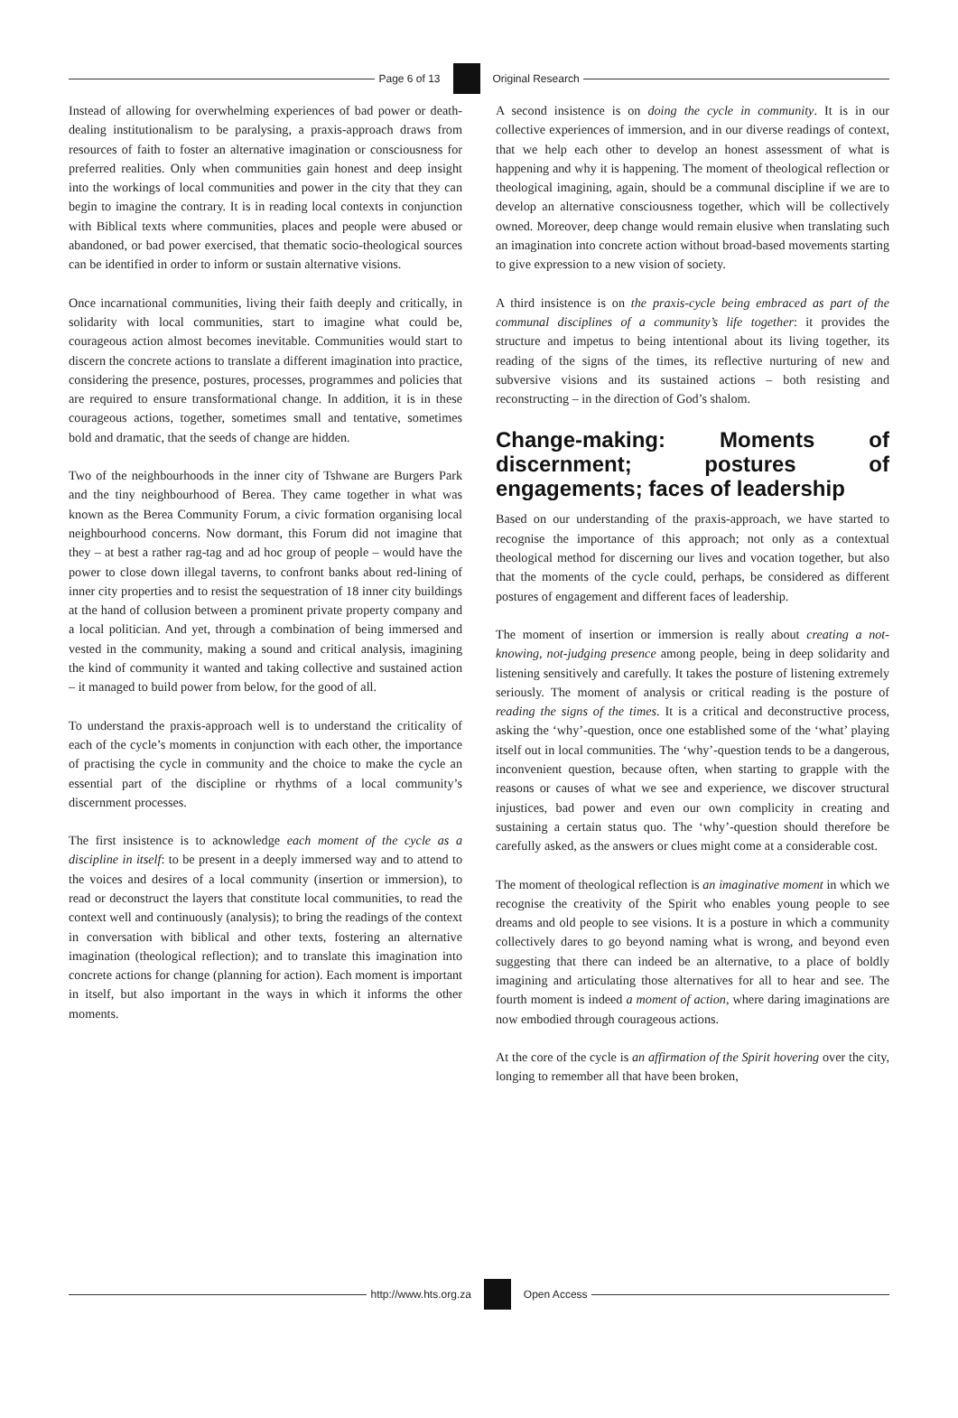Page 6 of 13 Original Research
Instead of allowing for overwhelming experiences of bad power or death-dealing institutionalism to be paralysing, a praxis-approach draws from resources of faith to foster an alternative imagination or consciousness for preferred realities. Only when communities gain honest and deep insight into the workings of local communities and power in the city that they can begin to imagine the contrary. It is in reading local contexts in conjunction with Biblical texts where communities, places and people were abused or abandoned, or bad power exercised, that thematic socio-theological sources can be identified in order to inform or sustain alternative visions.
Once incarnational communities, living their faith deeply and critically, in solidarity with local communities, start to imagine what could be, courageous action almost becomes inevitable. Communities would start to discern the concrete actions to translate a different imagination into practice, considering the presence, postures, processes, programmes and policies that are required to ensure transformational change. In addition, it is in these courageous actions, together, sometimes small and tentative, sometimes bold and dramatic, that the seeds of change are hidden.
Two of the neighbourhoods in the inner city of Tshwane are Burgers Park and the tiny neighbourhood of Berea. They came together in what was known as the Berea Community Forum, a civic formation organising local neighbourhood concerns. Now dormant, this Forum did not imagine that they – at best a rather rag-tag and ad hoc group of people – would have the power to close down illegal taverns, to confront banks about red-lining of inner city properties and to resist the sequestration of 18 inner city buildings at the hand of collusion between a prominent private property company and a local politician. And yet, through a combination of being immersed and vested in the community, making a sound and critical analysis, imagining the kind of community it wanted and taking collective and sustained action – it managed to build power from below, for the good of all.
To understand the praxis-approach well is to understand the criticality of each of the cycle’s moments in conjunction with each other, the importance of practising the cycle in community and the choice to make the cycle an essential part of the discipline or rhythms of a local community’s discernment processes.
The first insistence is to acknowledge each moment of the cycle as a discipline in itself: to be present in a deeply immersed way and to attend to the voices and desires of a local community (insertion or immersion), to read or deconstruct the layers that constitute local communities, to read the context well and continuously (analysis); to bring the readings of the context in conversation with biblical and other texts, fostering an alternative imagination (theological reflection); and to translate this imagination into concrete actions for change (planning for action). Each moment is important in itself, but also important in the ways in which it informs the other moments.
A second insistence is on doing the cycle in community. It is in our collective experiences of immersion, and in our diverse readings of context, that we help each other to develop an honest assessment of what is happening and why it is happening. The moment of theological reflection or theological imagining, again, should be a communal discipline if we are to develop an alternative consciousness together, which will be collectively owned. Moreover, deep change would remain elusive when translating such an imagination into concrete action without broad-based movements starting to give expression to a new vision of society.
A third insistence is on the praxis-cycle being embraced as part of the communal disciplines of a community’s life together: it provides the structure and impetus to being intentional about its living together, its reading of the signs of the times, its reflective nurturing of new and subversive visions and its sustained actions – both resisting and reconstructing – in the direction of God’s shalom.
Change-making: Moments of discernment; postures of engagements; faces of leadership
Based on our understanding of the praxis-approach, we have started to recognise the importance of this approach; not only as a contextual theological method for discerning our lives and vocation together, but also that the moments of the cycle could, perhaps, be considered as different postures of engagement and different faces of leadership.
The moment of insertion or immersion is really about creating a not-knowing, not-judging presence among people, being in deep solidarity and listening sensitively and carefully. It takes the posture of listening extremely seriously. The moment of analysis or critical reading is the posture of reading the signs of the times. It is a critical and deconstructive process, asking the ‘why’-question, once one established some of the ‘what’ playing itself out in local communities. The ‘why’-question tends to be a dangerous, inconvenient question, because often, when starting to grapple with the reasons or causes of what we see and experience, we discover structural injustices, bad power and even our own complicity in creating and sustaining a certain status quo. The ‘why’-question should therefore be carefully asked, as the answers or clues might come at a considerable cost.
The moment of theological reflection is an imaginative moment in which we recognise the creativity of the Spirit who enables young people to see dreams and old people to see visions. It is a posture in which a community collectively dares to go beyond naming what is wrong, and beyond even suggesting that there can indeed be an alternative, to a place of boldly imagining and articulating those alternatives for all to hear and see. The fourth moment is indeed a moment of action, where daring imaginations are now embodied through courageous actions.
At the core of the cycle is an affirmation of the Spirit hovering over the city, longing to remember all that have been broken,
http://www.hts.org.za Open Access